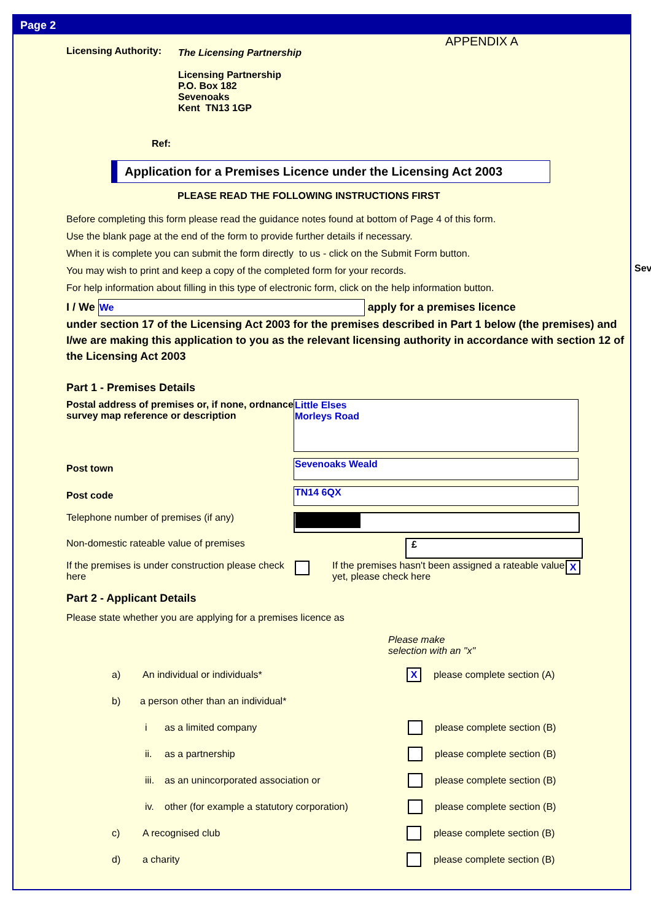Page 2
Licensing Authority:
The Licensing Partnership
Licensing Partnership
P.O. Box 182
Sevenoaks
Kent TN13 1GP
APPENDIX A
Ref:
Application for a Premises Licence under the Licensing Act 2003
PLEASE READ THE FOLLOWING INSTRUCTIONS FIRST
Before completing this form please read the guidance notes found at bottom of Page 4 of this form.
Use the blank page at the end of the form to provide further details if necessary.
When it is complete you can submit the form directly to us - click on the Submit Form button.
You may wish to print and keep a copy of the completed form for your records.
For help information about filling in this type of electronic form, click on the help information button.
I / We We apply for a premises licence
under section 17 of the Licensing Act 2003 for the premises described in Part 1 below (the premises) and I/we are making this application to you as the relevant licensing authority in accordance with section 12 of the Licensing Act 2003
Part 1 - Premises Details
Postal address of premises or, if none, ordnance survey map reference or description
Little Elses
Morleys Road
Post town
Sevenoaks Weald
Post code
TN14 6QX
Telephone number of premises (if any)
Non-domestic rateable value of premises
£
If the premises is under construction please check here
If the premises hasn't been assigned a rateable value yet, please check here
X
Part 2 - Applicant Details
Please state whether you are applying for a premises licence as
Please make
selection with an "x"
a) An individual or individuals* X please complete section (A)
b) a person other than an individual*
i as a limited company please complete section (B)
ii. as a partnership please complete section (B)
iii. as an unincorporated association or please complete section (B)
iv. other (for example a statutory corporation) please complete section (B)
c) A recognised club please complete section (B)
d) a charity please complete section (B)
Sev